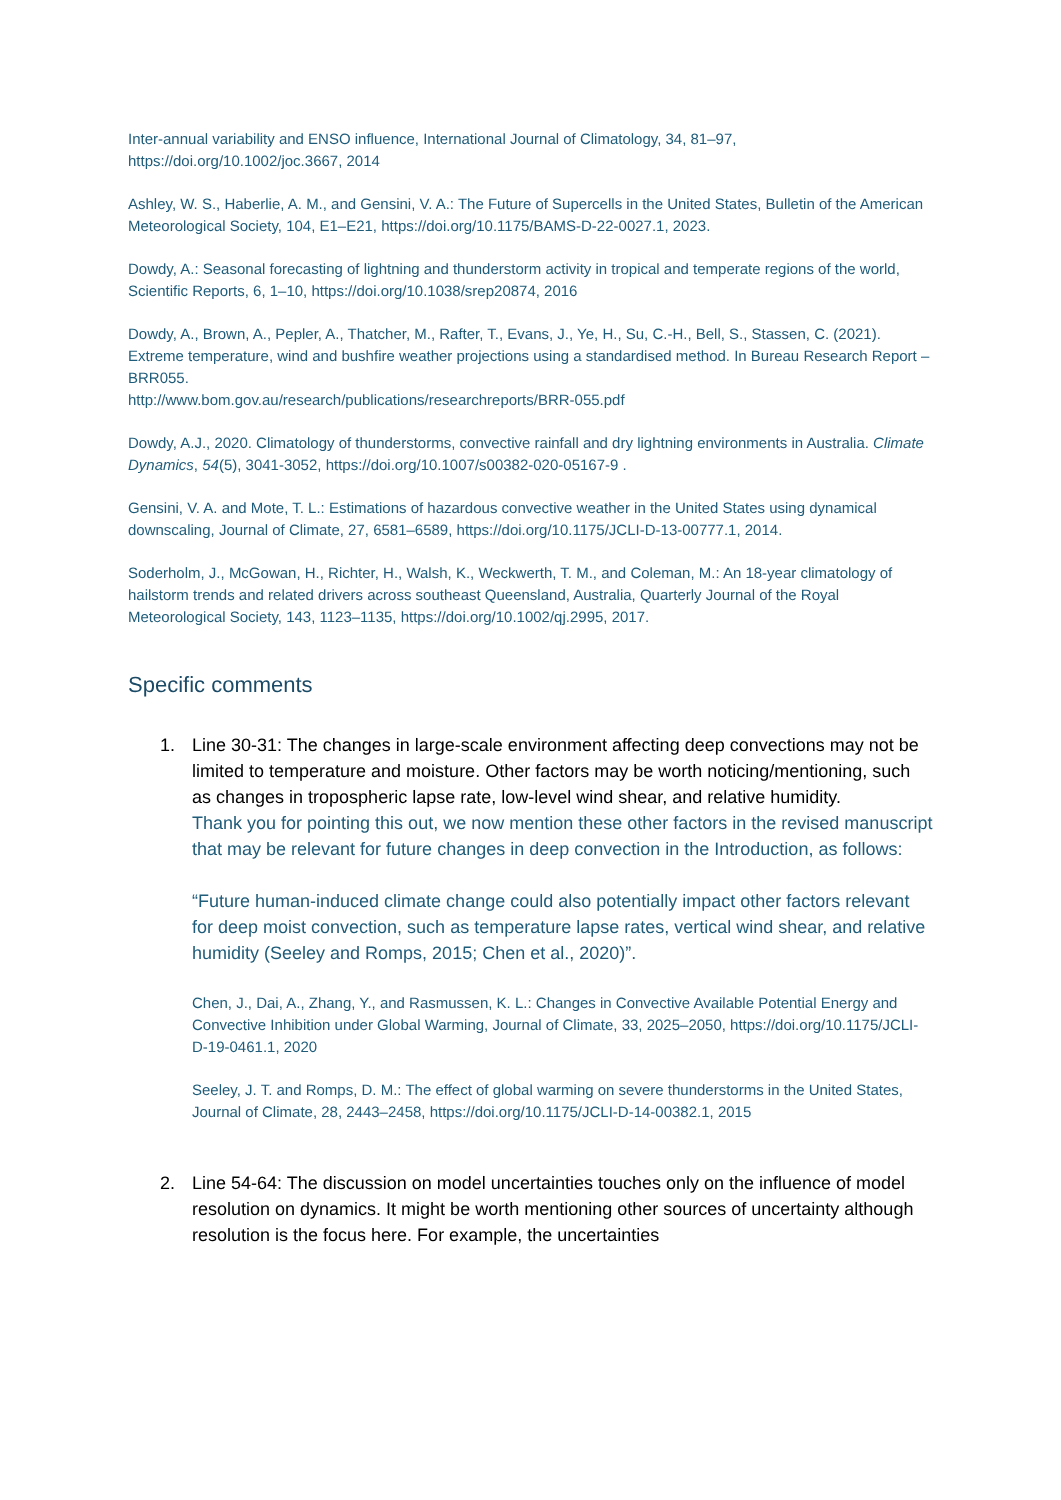Inter-annual variability and ENSO influence, International Journal of Climatology, 34, 81–97, https://doi.org/10.1002/joc.3667, 2014
Ashley, W. S., Haberlie, A. M., and Gensini, V. A.: The Future of Supercells in the United States, Bulletin of the American Meteorological Society, 104, E1–E21, https://doi.org/10.1175/BAMS-D-22-0027.1, 2023.
Dowdy, A.: Seasonal forecasting of lightning and thunderstorm activity in tropical and temperate regions of the world, Scientific Reports, 6, 1–10, https://doi.org/10.1038/srep20874, 2016
Dowdy, A., Brown, A., Pepler, A., Thatcher, M., Rafter, T., Evans, J., Ye, H., Su, C.-H., Bell, S., Stassen, C. (2021). Extreme temperature, wind and bushfire weather projections using a standardised method. In Bureau Research Report – BRR055.
http://www.bom.gov.au/research/publications/researchreports/BRR-055.pdf
Dowdy, A.J., 2020. Climatology of thunderstorms, convective rainfall and dry lightning environments in Australia. Climate Dynamics, 54(5), 3041-3052, https://doi.org/10.1007/s00382-020-05167-9 .
Gensini, V. A. and Mote, T. L.: Estimations of hazardous convective weather in the United States using dynamical downscaling, Journal of Climate, 27, 6581–6589, https://doi.org/10.1175/JCLI-D-13-00777.1, 2014.
Soderholm, J., McGowan, H., Richter, H., Walsh, K., Weckwerth, T. M., and Coleman, M.: An 18-year climatology of hailstorm trends and related drivers across southeast Queensland, Australia, Quarterly Journal of the Royal Meteorological Society, 143, 1123–1135, https://doi.org/10.1002/qj.2995, 2017.
Specific comments
1. Line 30-31: The changes in large-scale environment affecting deep convections may not be limited to temperature and moisture. Other factors may be worth noticing/mentioning, such as changes in tropospheric lapse rate, low-level wind shear, and relative humidity.
Thank you for pointing this out, we now mention these other factors in the revised manuscript that may be relevant for future changes in deep convection in the Introduction, as follows:
“Future human-induced climate change could also potentially impact other factors relevant for deep moist convection, such as temperature lapse rates, vertical wind shear, and relative humidity (Seeley and Romps, 2015; Chen et al., 2020)”.
Chen, J., Dai, A., Zhang, Y., and Rasmussen, K. L.: Changes in Convective Available Potential Energy and Convective Inhibition under Global Warming, Journal of Climate, 33, 2025–2050, https://doi.org/10.1175/JCLI-D-19-0461.1, 2020
Seeley, J. T. and Romps, D. M.: The effect of global warming on severe thunderstorms in the United States, Journal of Climate, 28, 2443–2458, https://doi.org/10.1175/JCLI-D-14-00382.1, 2015
2. Line 54-64: The discussion on model uncertainties touches only on the influence of model resolution on dynamics. It might be worth mentioning other sources of uncertainty although resolution is the focus here. For example, the uncertainties